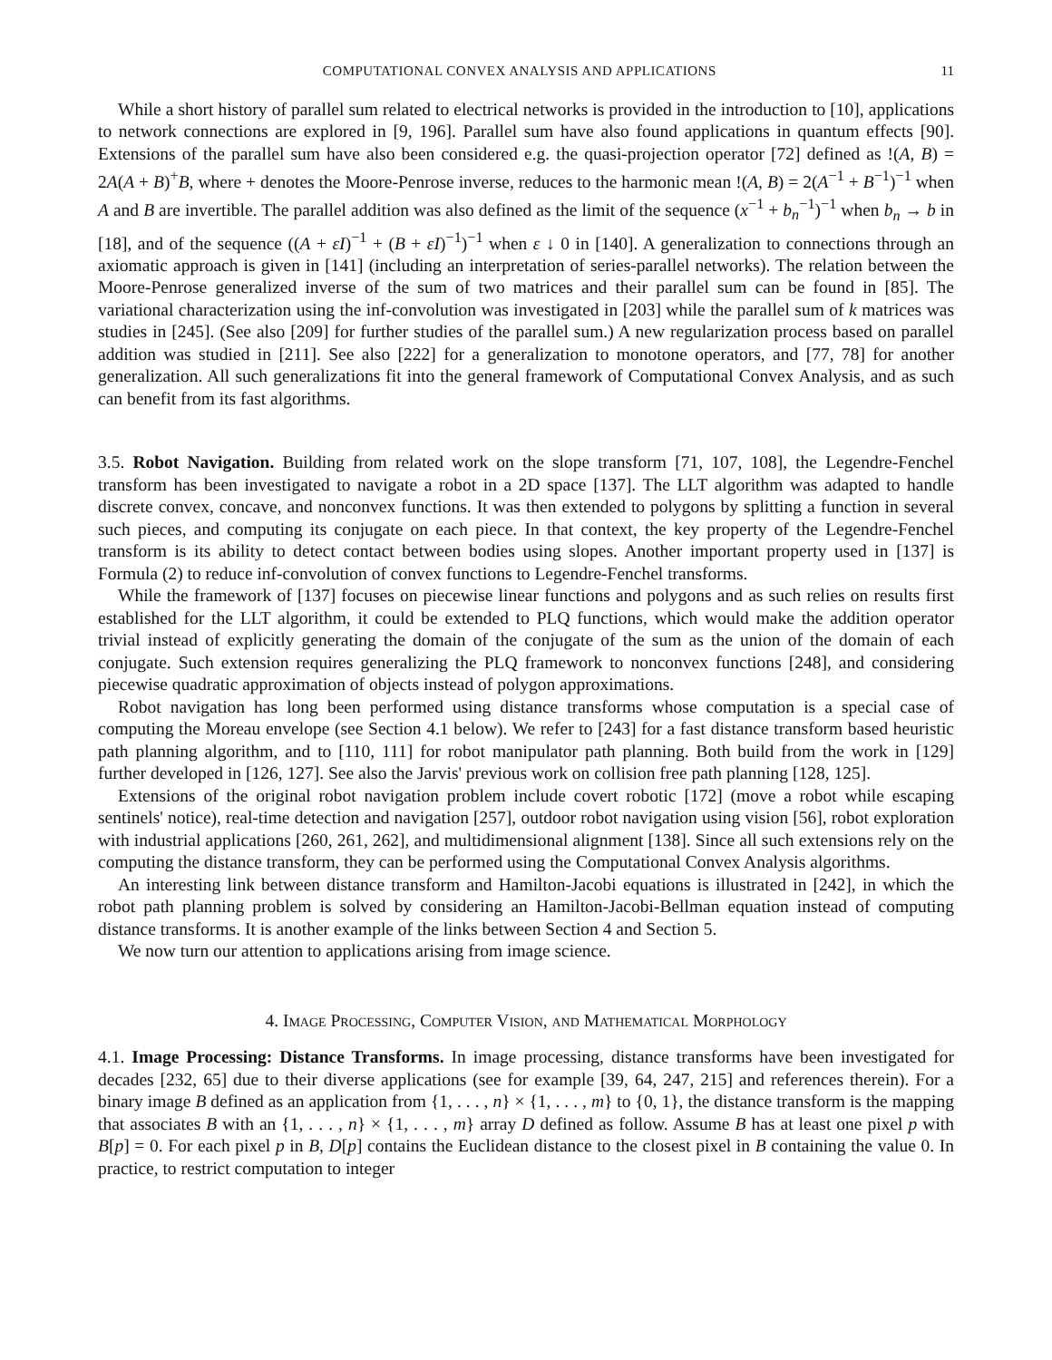COMPUTATIONAL CONVEX ANALYSIS AND APPLICATIONS 11
While a short history of parallel sum related to electrical networks is provided in the introduction to [10], applications to network connections are explored in [9, 196]. Parallel sum have also found applications in quantum effects [90]. Extensions of the parallel sum have also been considered e.g. the quasi-projection operator [72] defined as !(A, B) = 2A(A + B)<sup>+</sup>B, where + denotes the Moore-Penrose inverse, reduces to the harmonic mean !(A, B) = 2(A<sup>−1</sup> + B<sup>−1</sup>)<sup>−1</sup> when A and B are invertible. The parallel addition was also defined as the limit of the sequence (x<sup>−1</sup> + b<sub>n</sub><sup>−1</sup>)<sup>−1</sup> when b<sub>n</sub> → b in [18], and of the sequence ((A + εI)<sup>−1</sup> + (B + εI)<sup>−1</sup>)<sup>−1</sup> when ε ↓ 0 in [140]. A generalization to connections through an axiomatic approach is given in [141] (including an interpretation of series-parallel networks). The relation between the Moore-Penrose generalized inverse of the sum of two matrices and their parallel sum can be found in [85]. The variational characterization using the inf-convolution was investigated in [203] while the parallel sum of k matrices was studies in [245]. (See also [209] for further studies of the parallel sum.) A new regularization process based on parallel addition was studied in [211]. See also [222] for a generalization to monotone operators, and [77, 78] for another generalization. All such generalizations fit into the general framework of Computational Convex Analysis, and as such can benefit from its fast algorithms.
3.5. Robot Navigation. Building from related work on the slope transform [71, 107, 108], the Legendre-Fenchel transform has been investigated to navigate a robot in a 2D space [137]. The LLT algorithm was adapted to handle discrete convex, concave, and nonconvex functions. It was then extended to polygons by splitting a function in several such pieces, and computing its conjugate on each piece. In that context, the key property of the Legendre-Fenchel transform is its ability to detect contact between bodies using slopes. Another important property used in [137] is Formula (2) to reduce inf-convolution of convex functions to Legendre-Fenchel transforms.
While the framework of [137] focuses on piecewise linear functions and polygons and as such relies on results first established for the LLT algorithm, it could be extended to PLQ functions, which would make the addition operator trivial instead of explicitly generating the domain of the conjugate of the sum as the union of the domain of each conjugate. Such extension requires generalizing the PLQ framework to nonconvex functions [248], and considering piecewise quadratic approximation of objects instead of polygon approximations.
Robot navigation has long been performed using distance transforms whose computation is a special case of computing the Moreau envelope (see Section 4.1 below). We refer to [243] for a fast distance transform based heuristic path planning algorithm, and to [110, 111] for robot manipulator path planning. Both build from the work in [129] further developed in [126, 127]. See also the Jarvis' previous work on collision free path planning [128, 125].
Extensions of the original robot navigation problem include covert robotic [172] (move a robot while escaping sentinels' notice), real-time detection and navigation [257], outdoor robot navigation using vision [56], robot exploration with industrial applications [260, 261, 262], and multidimensional alignment [138]. Since all such extensions rely on the computing the distance transform, they can be performed using the Computational Convex Analysis algorithms.
An interesting link between distance transform and Hamilton-Jacobi equations is illustrated in [242], in which the robot path planning problem is solved by considering an Hamilton-Jacobi-Bellman equation instead of computing distance transforms. It is another example of the links between Section 4 and Section 5.
We now turn our attention to applications arising from image science.
4. Image Processing, Computer Vision, and Mathematical Morphology
4.1. Image Processing: Distance Transforms. In image processing, distance transforms have been investigated for decades [232, 65] due to their diverse applications (see for example [39, 64, 247, 215] and references therein). For a binary image B defined as an application from {1, . . . , n} × {1, . . . , m} to {0, 1}, the distance transform is the mapping that associates B with an {1, . . . , n} × {1, . . . , m} array D defined as follow. Assume B has at least one pixel p with B[p] = 0. For each pixel p in B, D[p] contains the Euclidean distance to the closest pixel in B containing the value 0. In practice, to restrict computation to integer